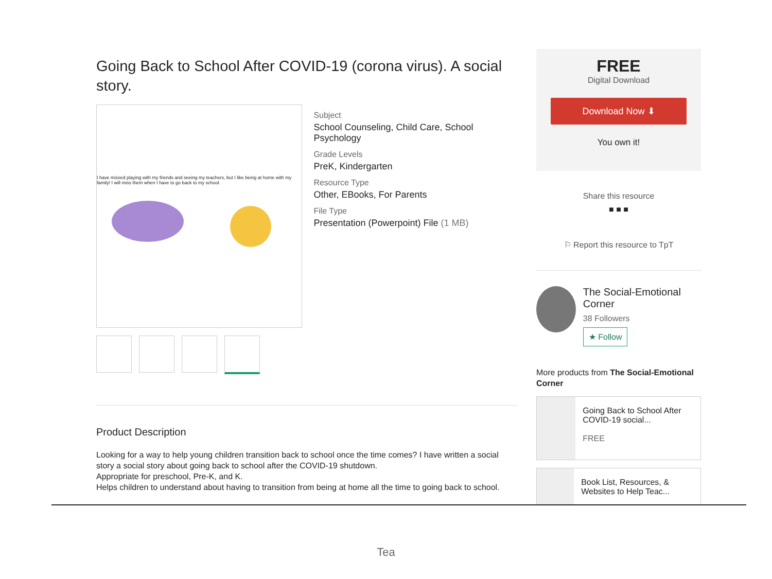Going Back to School After COVID-19 (corona virus). A social story.
I have missed playing with my friends and seeing my teachers, but I like being at home with my family! I will miss them when I have to go back to my school.
Subject
School Counseling, Child Care, School Psychology
Grade Levels
PreK, Kindergarten
Resource Type
Other, EBooks, For Parents
File Type
Presentation (Powerpoint) File (1 MB)
Product Description
Looking for a way to help young children transition back to school once the time comes? I have written a social story a social story about going back to school after the COVID-19 shutdown.
Appropriate for preschool, Pre-K, and K.
Helps children to understand about having to transition from being at home all the time to going back to school.
FREE
Digital Download
Download Now ⬇
You own it!
Share this resource
■ ■ ■
⚐ Report this resource to TpT
The Social-Emotional Corner
38 Followers
★ Follow
More products from The Social-Emotional Corner
Going Back to School After COVID-19 social...
FREE
Book List, Resources, & Websites to Help Teac...
Tea